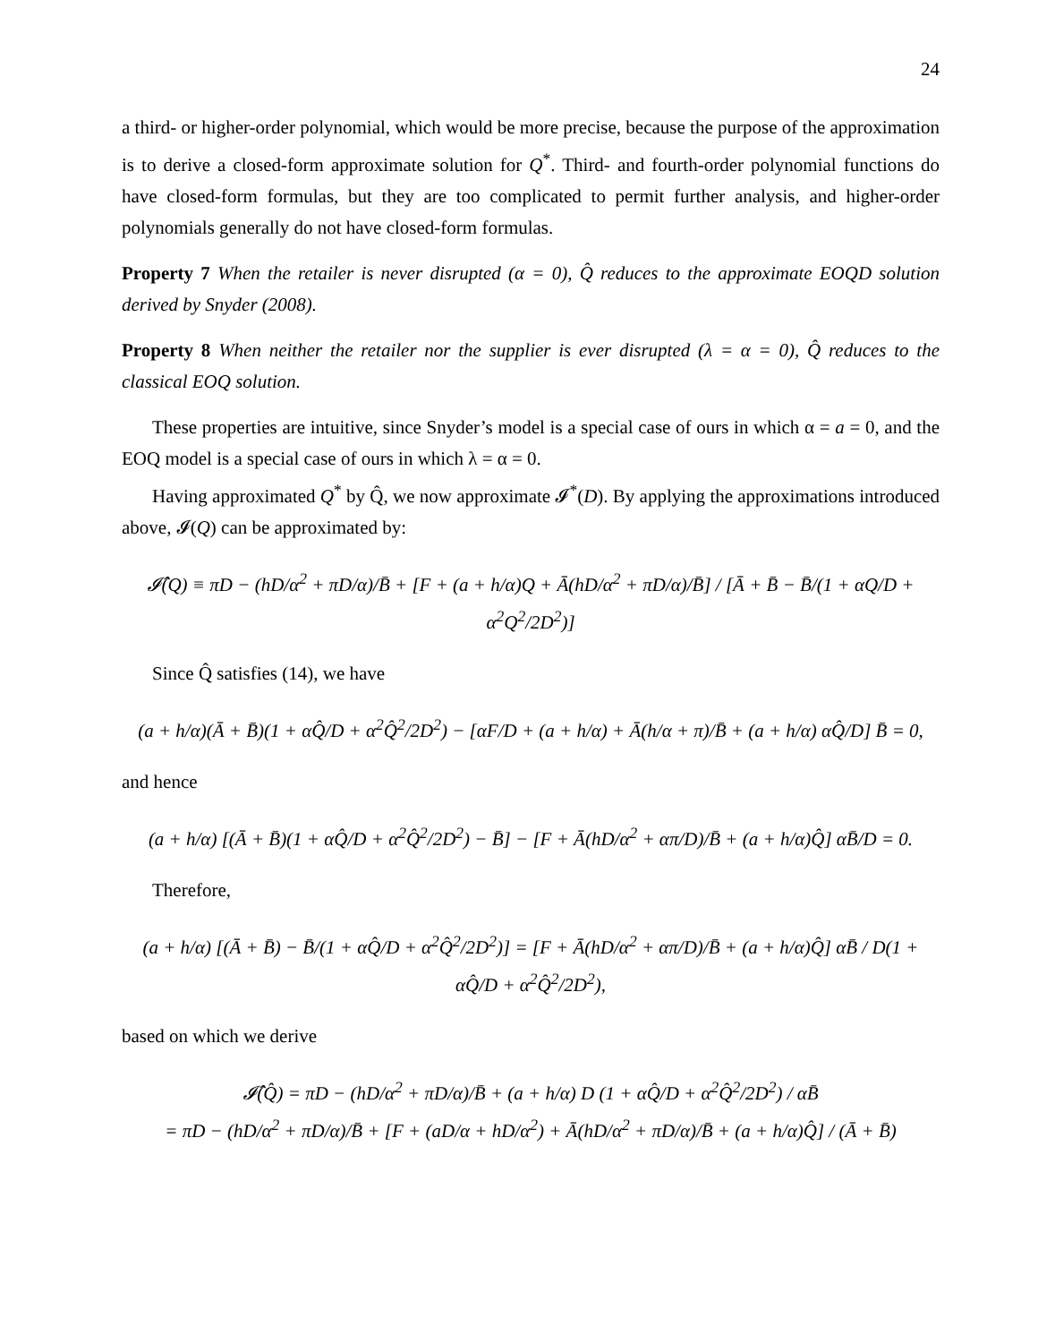24
a third- or higher-order polynomial, which would be more precise, because the purpose of the approximation is to derive a closed-form approximate solution for Q<sup>*</sup>. Third- and fourth-order polynomial functions do have closed-form formulas, but they are too complicated to permit further analysis, and higher-order polynomials generally do not have closed-form formulas.
Property 7 When the retailer is never disrupted (α = 0), Q̂ reduces to the approximate EOQD solution derived by Snyder (2008).
Property 8 When neither the retailer nor the supplier is ever disrupted (λ = α = 0), Q̂ reduces to the classical EOQ solution.
These properties are intuitive, since Snyder’s model is a special case of ours in which α = a = 0, and the EOQ model is a special case of ours in which λ = α = 0.
Having approximated Q<sup>*</sup> by Q̂, we now approximate 𝓘<sup>*</sup>(D). By applying the approximations introduced above, 𝓘(Q) can be approximated by:
𝓘̂(Q) ≡ πD − (hD/α<sup>2</sup> + πD/α)/B̄ + [F + (a + h/α)Q + Ā(hD/α<sup>2</sup> + πD/α)/B̄] / [Ā + B̄ − B̄/(1 + αQ/D + α<sup>2</sup>Q<sup>2</sup>/2D<sup>2</sup>)]
Since Q̂ satisfies (14), we have
(a + h/α)(Ā + B̄)(1 + αQ̂/D + α<sup>2</sup>Q̂<sup>2</sup>/2D<sup>2</sup>) − [αF/D + (a + h/α) + Ā(h/α + π)/B̄ + (a + h/α) αQ̂/D] B̄ = 0,
and hence
(a + h/α) [(Ā + B̄)(1 + αQ̂/D + α<sup>2</sup>Q̂<sup>2</sup>/2D<sup>2</sup>) − B̄] − [F + Ā(hD/α<sup>2</sup> + απ/D)/B̄ + (a + h/α)Q̂] αB̄/D = 0.
Therefore,
(a + h/α) [(Ā + B̄) − B̄/(1 + αQ̂/D + α<sup>2</sup>Q̂<sup>2</sup>/2D<sup>2</sup>)] = [F + Ā(hD/α<sup>2</sup> + απ/D)/B̄ + (a + h/α)Q̂] αB̄ / D(1 + αQ̂/D + α<sup>2</sup>Q̂<sup>2</sup>/2D<sup>2</sup>),
based on which we derive
𝓘̂(Q̂) = πD − (hD/α<sup>2</sup> + πD/α)/B̄ + (a + h/α) D (1 + αQ̂/D + α<sup>2</sup>Q̂<sup>2</sup>/2D<sup>2</sup>) / αB̄
= πD − (hD/α<sup>2</sup> + πD/α)/B̄ + [F + (aD/α + hD/α<sup>2</sup>) + Ā(hD/α<sup>2</sup> + πD/α)/B̄ + (a + h/α)Q̂] / (Ā + B̄)